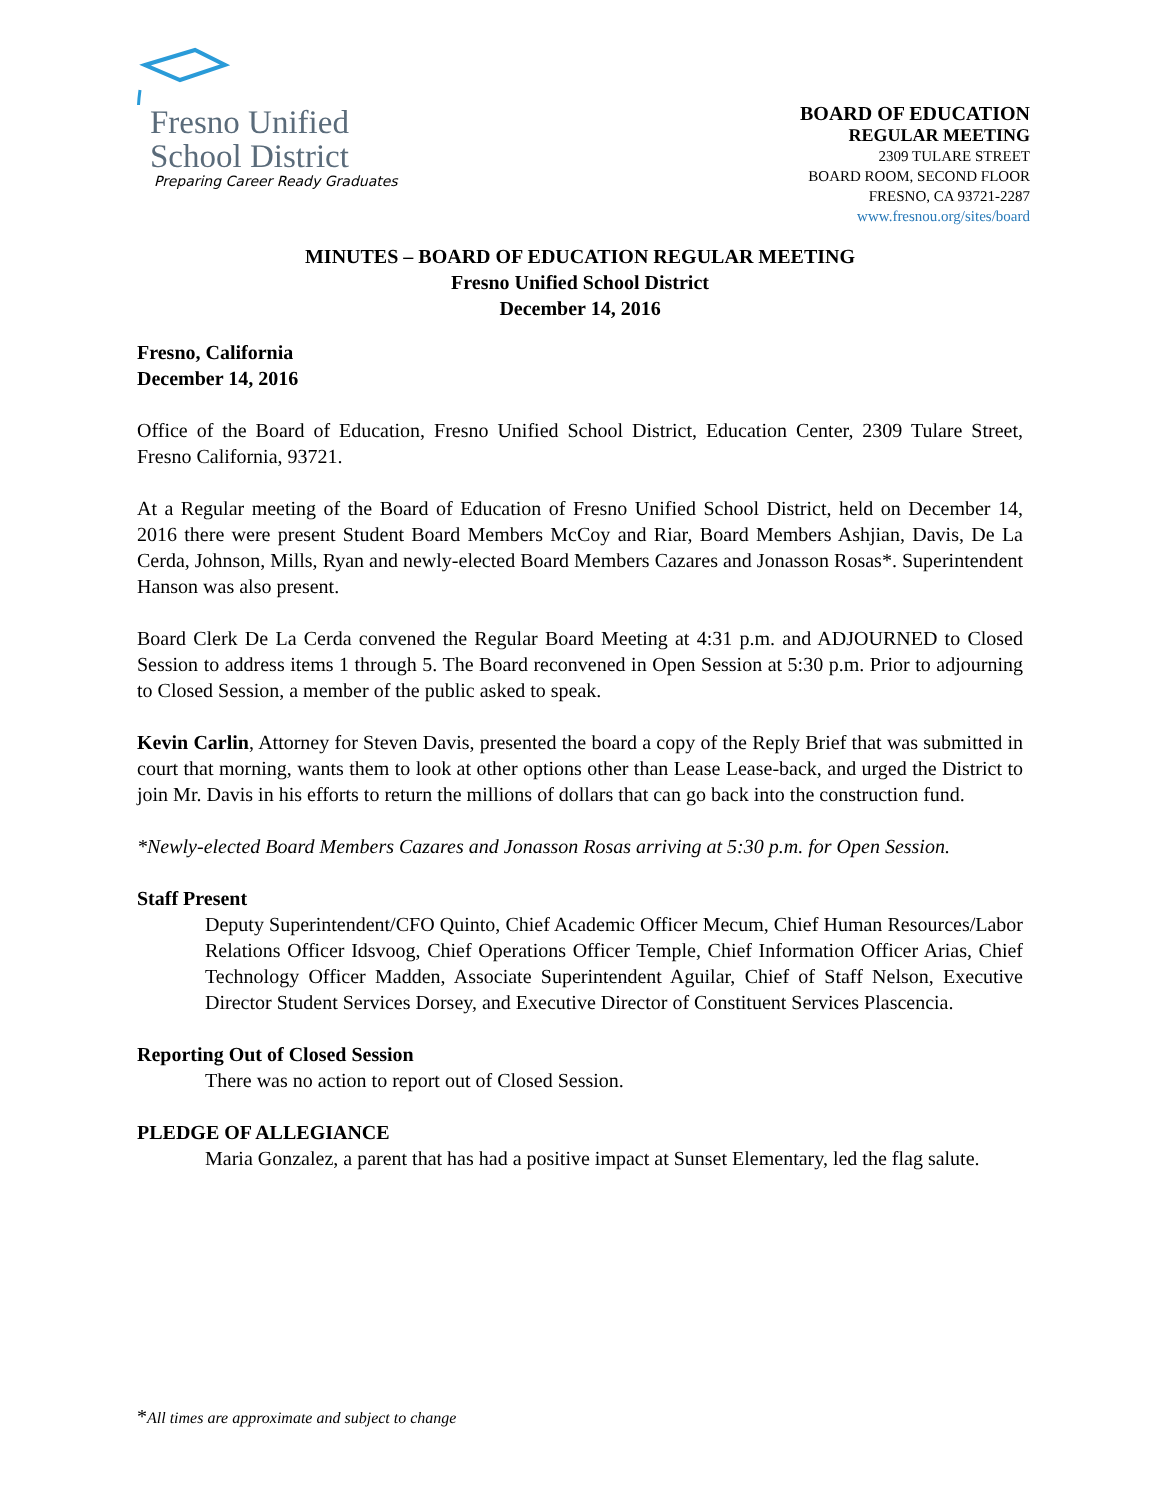Fresno Unified
School District
Preparing Career Ready Graduates
BOARD OF EDUCATION
REGULAR MEETING
2309 TULARE STREET
BOARD ROOM, SECOND FLOOR
FRESNO, CA 93721-2287
www.fresnou.org/sites/board
MINUTES – BOARD OF EDUCATION REGULAR MEETING
Fresno Unified School District
December 14, 2016
Fresno, California
December 14, 2016
Office of the Board of Education, Fresno Unified School District, Education Center, 2309 Tulare Street, Fresno California, 93721.
At a Regular meeting of the Board of Education of Fresno Unified School District, held on December 14, 2016 there were present Student Board Members McCoy and Riar, Board Members Ashjian, Davis, De La Cerda, Johnson, Mills, Ryan and newly-elected Board Members Cazares and Jonasson Rosas*. Superintendent Hanson was also present.
Board Clerk De La Cerda convened the Regular Board Meeting at 4:31 p.m. and ADJOURNED to Closed Session to address items 1 through 5. The Board reconvened in Open Session at 5:30 p.m. Prior to adjourning to Closed Session, a member of the public asked to speak.
Kevin Carlin, Attorney for Steven Davis, presented the board a copy of the Reply Brief that was submitted in court that morning, wants them to look at other options other than Lease Lease-back, and urged the District to join Mr. Davis in his efforts to return the millions of dollars that can go back into the construction fund.
*Newly-elected Board Members Cazares and Jonasson Rosas arriving at 5:30 p.m. for Open Session.
Staff Present
Deputy Superintendent/CFO Quinto, Chief Academic Officer Mecum, Chief Human Resources/Labor Relations Officer Idsvoog, Chief Operations Officer Temple, Chief Information Officer Arias, Chief Technology Officer Madden, Associate Superintendent Aguilar, Chief of Staff Nelson, Executive Director Student Services Dorsey, and Executive Director of Constituent Services Plascencia.
Reporting Out of Closed Session
There was no action to report out of Closed Session.
PLEDGE OF ALLEGIANCE
Maria Gonzalez, a parent that has had a positive impact at Sunset Elementary, led the flag salute.
*All times are approximate and subject to change